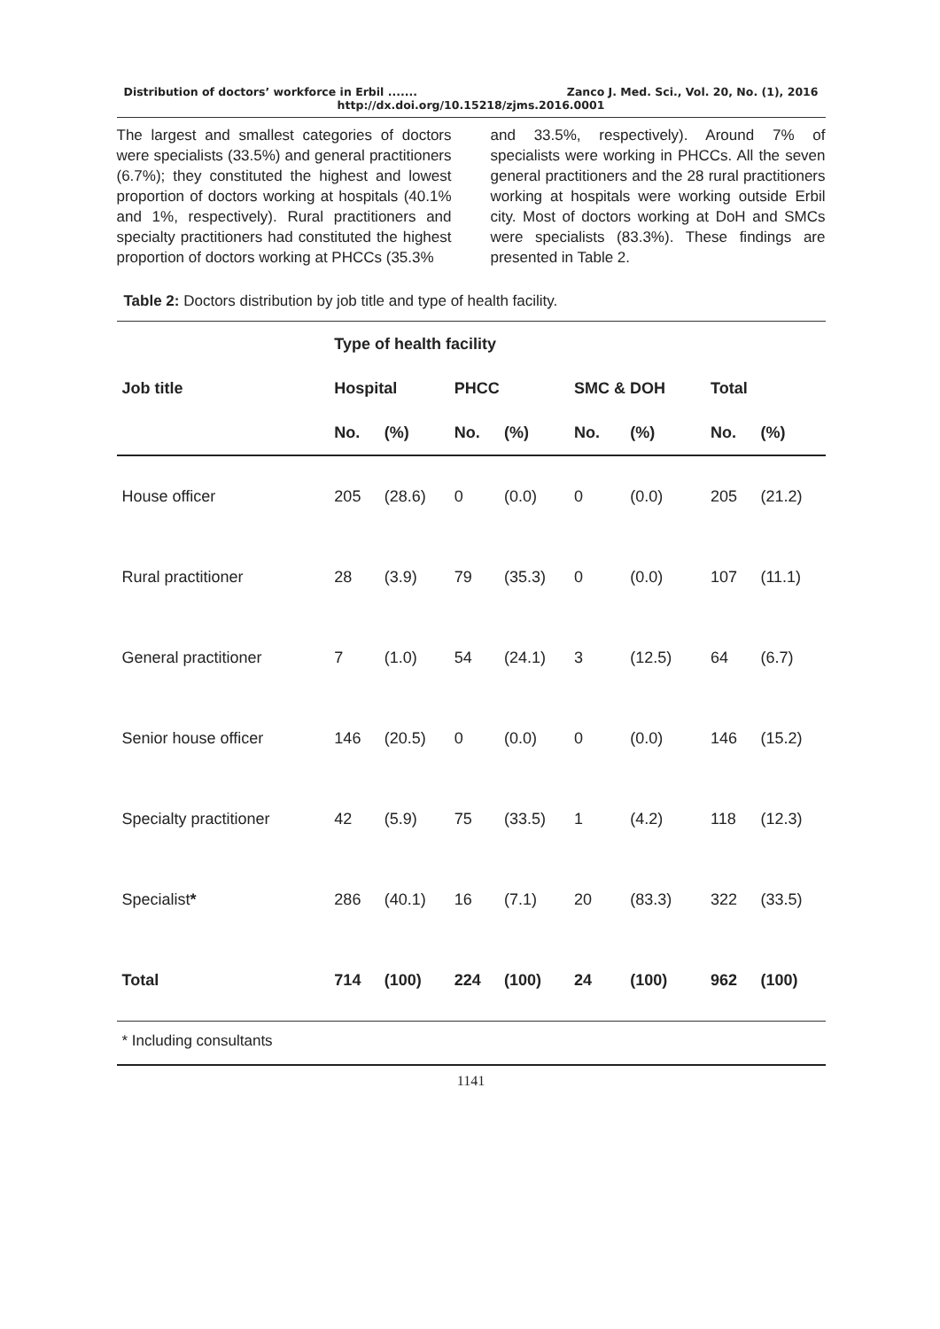Distribution of doctors’ workforce in Erbil ....... Zanco J. Med. Sci., Vol. 20, No. (1), 2016
http://dx.doi.org/10.15218/zjms.2016.0001
The largest and smallest categories of doctors were specialists (33.5%) and general practitioners (6.7%); they constituted the highest and lowest proportion of doctors working at hospitals (40.1% and 1%, respectively). Rural practitioners and specialty practitioners had constituted the highest proportion of doctors working at PHCCs (35.3%
and 33.5%, respectively). Around 7% of specialists were working in PHCCs. All the seven general practitioners and the 28 rural practitioners working at hospitals were working outside Erbil city. Most of doctors working at DoH and SMCs were specialists (83.3%). These findings are presented in Table 2.
Table 2: Doctors distribution by job title and type of health facility.
| | Type of health facility | | | | | | | |
| --- | --- | --- | --- | --- | --- | --- | --- | --- |
| Job title | Hospital | | PHCC | | SMC & DOH | | Total | |
| | No. | (%) | No. | (%) | No. | (%) | No. | (%) |
| House officer | 205 | (28.6) | 0 | (0.0) | 0 | (0.0) | 205 | (21.2) |
| Rural practitioner | 28 | (3.9) | 79 | (35.3) | 0 | (0.0) | 107 | (11.1) |
| General practitioner | 7 | (1.0) | 54 | (24.1) | 3 | (12.5) | 64 | (6.7) |
| Senior house officer | 146 | (20.5) | 0 | (0.0) | 0 | (0.0) | 146 | (15.2) |
| Specialty practitioner | 42 | (5.9) | 75 | (33.5) | 1 | (4.2) | 118 | (12.3) |
| Specialist * | 286 | (40.1) | 16 | (7.1) | 20 | (83.3) | 322 | (33.5) |
| Total | 714 | (100) | 224 | (100) | 24 | (100) | 962 | (100) |
* Including consultants
1141